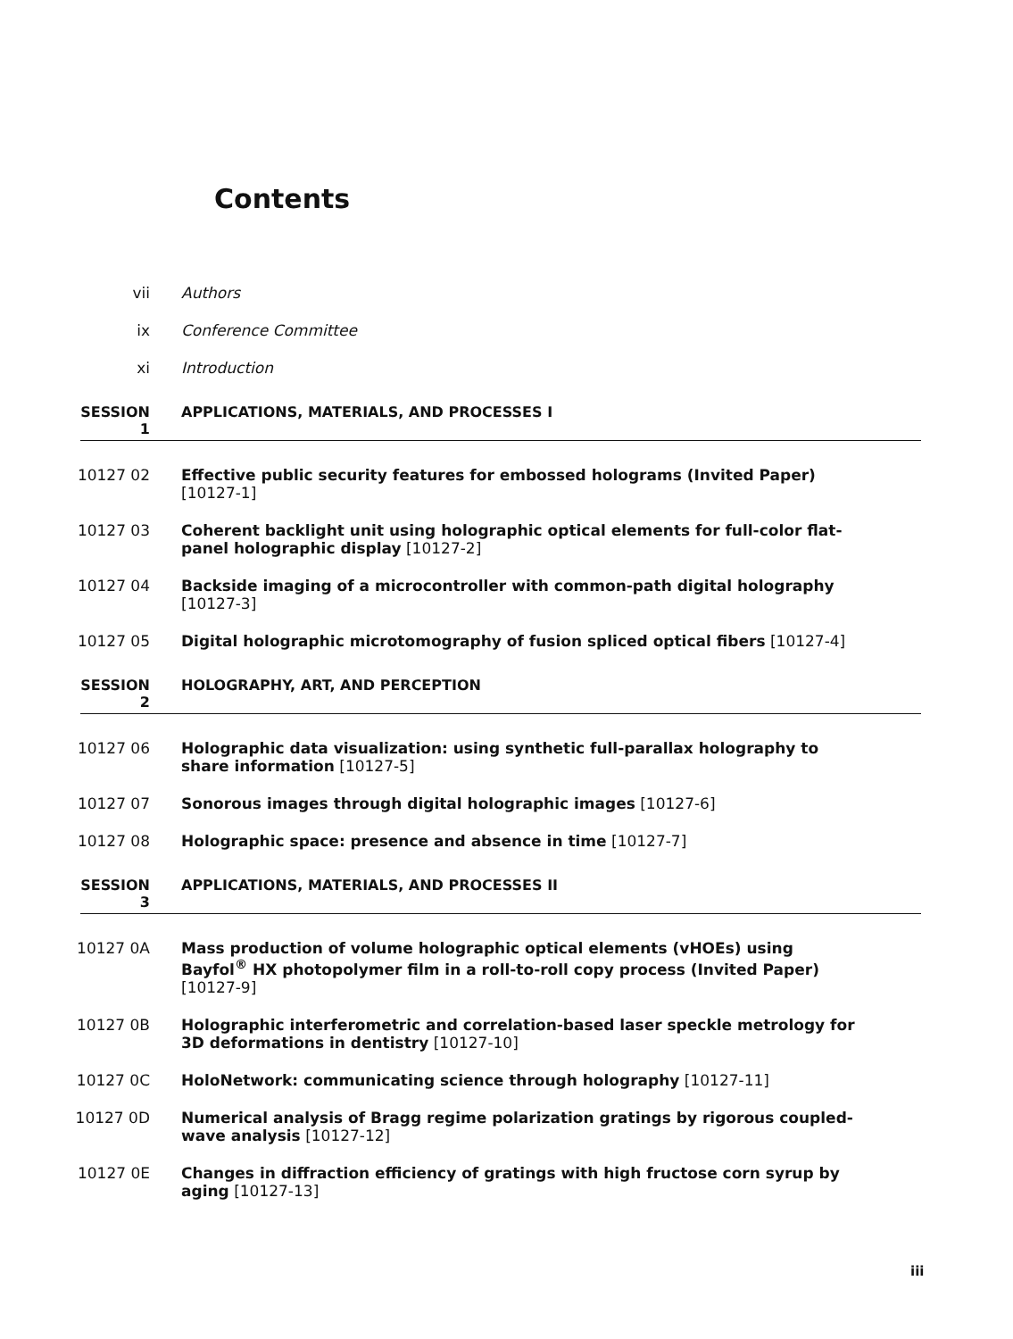Contents
vii Authors
ix Conference Committee
xi Introduction
SESSION 1 APPLICATIONS, MATERIALS, AND PROCESSES I
10127 02 Effective public security features for embossed holograms (Invited Paper) [10127-1]
10127 03 Coherent backlight unit using holographic optical elements for full-color flat-panel holographic display [10127-2]
10127 04 Backside imaging of a microcontroller with common-path digital holography [10127-3]
10127 05 Digital holographic microtomography of fusion spliced optical fibers [10127-4]
SESSION 2 HOLOGRAPHY, ART, AND PERCEPTION
10127 06 Holographic data visualization: using synthetic full-parallax holography to share information [10127-5]
10127 07 Sonorous images through digital holographic images [10127-6]
10127 08 Holographic space: presence and absence in time [10127-7]
SESSION 3 APPLICATIONS, MATERIALS, AND PROCESSES II
10127 0A Mass production of volume holographic optical elements (vHOEs) using Bayfol<sup>®</sup> HX photopolymer film in a roll-to-roll copy process (Invited Paper) [10127-9]
10127 0B Holographic interferometric and correlation-based laser speckle metrology for 3D deformations in dentistry [10127-10]
10127 0C HoloNetwork: communicating science through holography [10127-11]
10127 0D Numerical analysis of Bragg regime polarization gratings by rigorous coupled-wave analysis [10127-12]
10127 0E Changes in diffraction efficiency of gratings with high fructose corn syrup by aging [10127-13]
iii